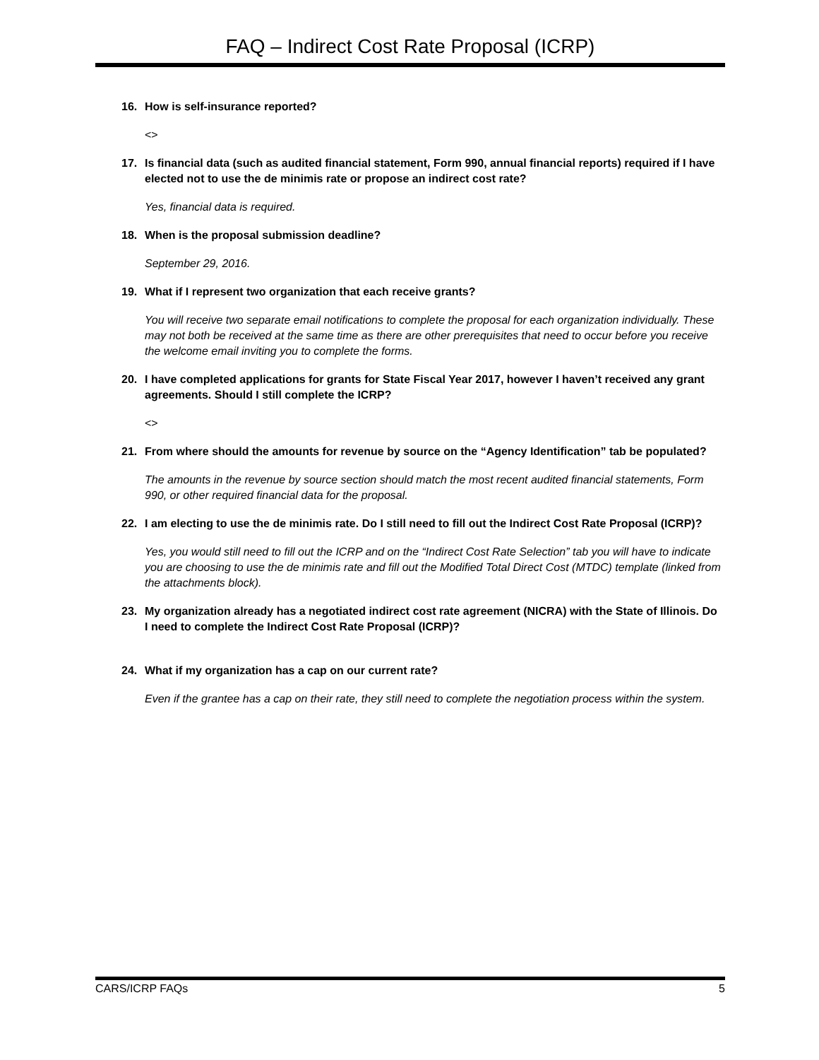FAQ – Indirect Cost Rate Proposal (ICRP)
16. How is self-insurance reported?
<>
17. Is financial data (such as audited financial statement, Form 990, annual financial reports) required if I have elected not to use the de minimis rate or propose an indirect cost rate?
Yes, financial data is required.
18. When is the proposal submission deadline?
September 29, 2016.
19. What if I represent two organization that each receive grants?
You will receive two separate email notifications to complete the proposal for each organization individually. These may not both be received at the same time as there are other prerequisites that need to occur before you receive the welcome email inviting you to complete the forms.
20. I have completed applications for grants for State Fiscal Year 2017, however I haven’t received any grant agreements. Should I still complete the ICRP?
<>
21. From where should the amounts for revenue by source on the “Agency Identification” tab be populated?
The amounts in the revenue by source section should match the most recent audited financial statements, Form 990, or other required financial data for the proposal.
22. I am electing to use the de minimis rate. Do I still need to fill out the Indirect Cost Rate Proposal (ICRP)?
Yes, you would still need to fill out the ICRP and on the “Indirect Cost Rate Selection” tab you will have to indicate you are choosing to use the de minimis rate and fill out the Modified Total Direct Cost (MTDC) template (linked from the attachments block).
23. My organization already has a negotiated indirect cost rate agreement (NICRA) with the State of Illinois. Do I need to complete the Indirect Cost Rate Proposal (ICRP)?
24. What if my organization has a cap on our current rate?
Even if the grantee has a cap on their rate, they still need to complete the negotiation process within the system.
CARS/ICRP FAQs 5